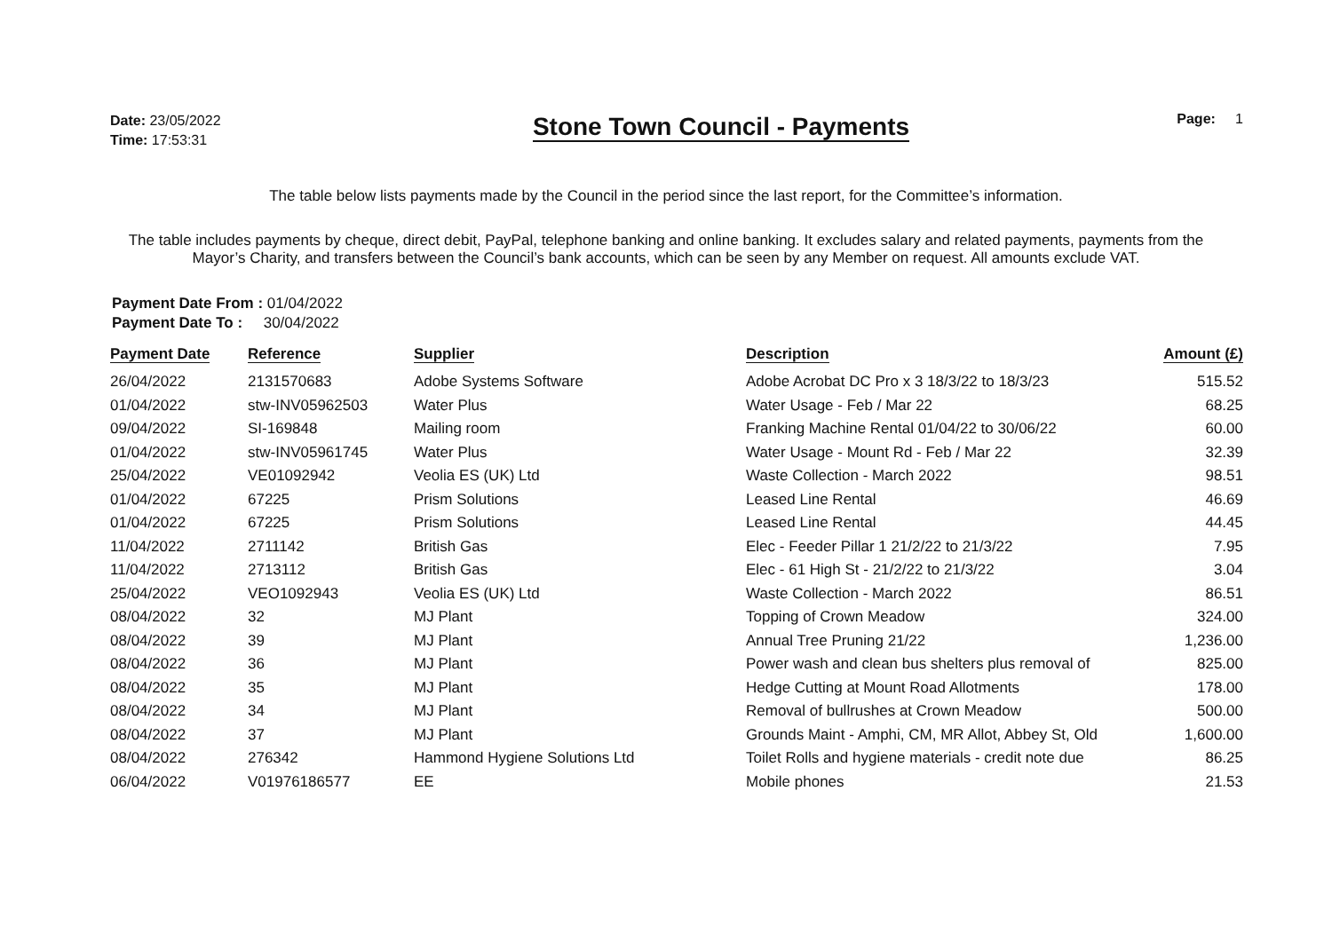Date: 23/05/2022
Time: 17:53:31
Stone Town Council - Payments
Page: 1
The table below lists payments made by the Council in the period since the last report, for the Committee’s information.
The table includes payments by cheque, direct debit, PayPal, telephone banking and online banking. It excludes salary and related payments, payments from the Mayor’s Charity, and transfers between the Council’s bank accounts, which can be seen by any Member on request. All amounts exclude VAT.
Payment Date From : 01/04/2022
Payment Date To : 30/04/2022
| Payment Date | Reference | Supplier | Description | Amount (£) |
| --- | --- | --- | --- | --- |
| 26/04/2022 | 2131570683 | Adobe Systems Software | Adobe Acrobat DC Pro x 3 18/3/22 to 18/3/23 | 515.52 |
| 01/04/2022 | stw-INV05962503 | Water Plus | Water Usage - Feb / Mar 22 | 68.25 |
| 09/04/2022 | SI-169848 | Mailing room | Franking Machine Rental 01/04/22 to 30/06/22 | 60.00 |
| 01/04/2022 | stw-INV05961745 | Water Plus | Water Usage - Mount Rd - Feb / Mar 22 | 32.39 |
| 25/04/2022 | VE01092942 | Veolia ES (UK) Ltd | Waste Collection - March 2022 | 98.51 |
| 01/04/2022 | 67225 | Prism Solutions | Leased Line Rental | 46.69 |
| 01/04/2022 | 67225 | Prism Solutions | Leased Line Rental | 44.45 |
| 11/04/2022 | 2711142 | British Gas | Elec - Feeder Pillar 1 21/2/22 to 21/3/22 | 7.95 |
| 11/04/2022 | 2713112 | British Gas | Elec - 61 High St - 21/2/22 to 21/3/22 | 3.04 |
| 25/04/2022 | VEO1092943 | Veolia ES (UK) Ltd | Waste Collection - March 2022 | 86.51 |
| 08/04/2022 | 32 | MJ Plant | Topping of Crown Meadow | 324.00 |
| 08/04/2022 | 39 | MJ Plant | Annual Tree Pruning 21/22 | 1,236.00 |
| 08/04/2022 | 36 | MJ Plant | Power wash and clean bus shelters plus removal of | 825.00 |
| 08/04/2022 | 35 | MJ Plant | Hedge Cutting at Mount Road Allotments | 178.00 |
| 08/04/2022 | 34 | MJ Plant | Removal of bullrushes at Crown Meadow | 500.00 |
| 08/04/2022 | 37 | MJ Plant | Grounds Maint - Amphi, CM, MR Allot, Abbey St, Old | 1,600.00 |
| 08/04/2022 | 276342 | Hammond Hygiene Solutions Ltd | Toilet Rolls and hygiene materials - credit note due | 86.25 |
| 06/04/2022 | V01976186577 | EE | Mobile phones | 21.53 |